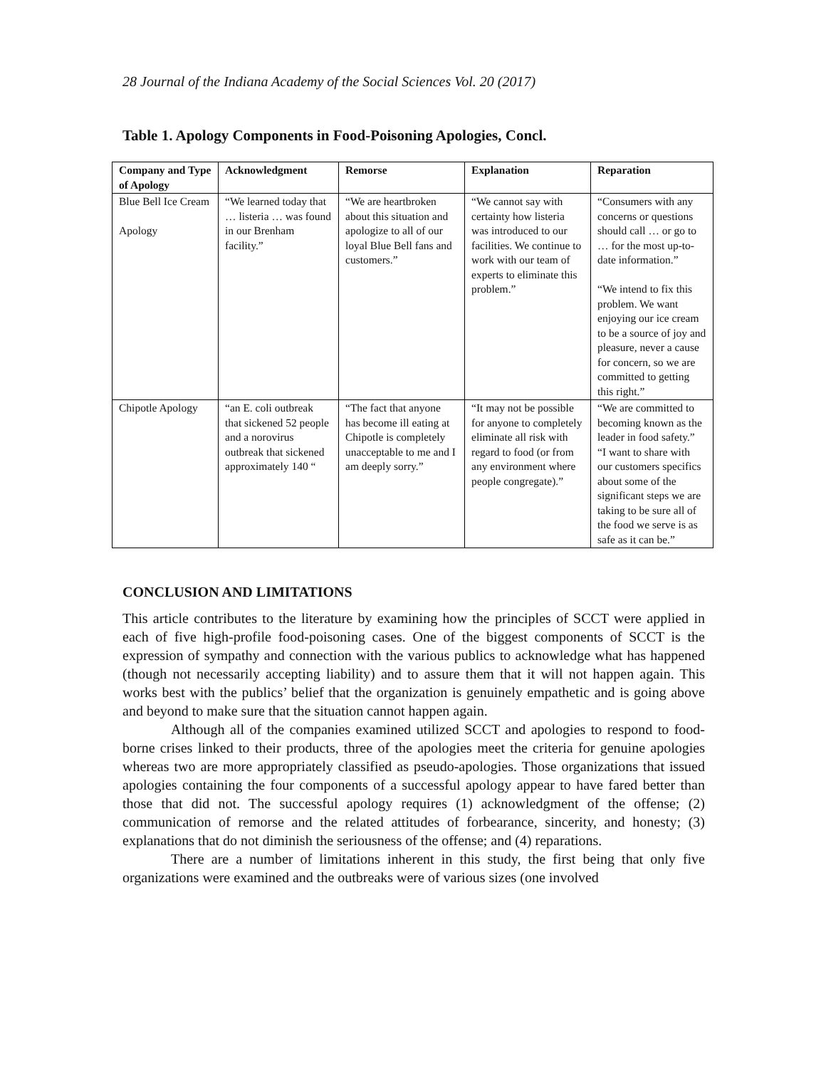28 Journal of the Indiana Academy of the Social Sciences Vol. 20 (2017)
Table 1. Apology Components in Food-Poisoning Apologies, Concl.
| Company and Type of Apology | Acknowledgment | Remorse | Explanation | Reparation |
| --- | --- | --- | --- | --- |
| Blue Bell Ice Cream Apology | “We learned today that … listeria … was found in our Brenham facility.” | “We are heartbroken about this situation and apologize to all of our loyal Blue Bell fans and customers.” | “We cannot say with certainty how listeria was introduced to our facilities. We continue to work with our team of experts to eliminate this problem.” | “Consumers with any concerns or questions should call … or go to … for the most up-to-date information.” “We intend to fix this problem. We want enjoying our ice cream to be a source of joy and pleasure, never a cause for concern, so we are committed to getting this right.” |
| Chipotle Apology | “an E. coli outbreak that sickened 52 people and a norovirus outbreak that sickened approximately 140 “ | “The fact that anyone has become ill eating at Chipotle is completely unacceptable to me and I am deeply sorry.” | “It may not be possible for anyone to completely eliminate all risk with regard to food (or from any environment where people congregate).” | “We are committed to becoming known as the leader in food safety.” “I want to share with our customers specifics about some of the significant steps we are taking to be sure all of the food we serve is as safe as it can be.” |
CONCLUSION AND LIMITATIONS
This article contributes to the literature by examining how the principles of SCCT were applied in each of five high-profile food-poisoning cases. One of the biggest components of SCCT is the expression of sympathy and connection with the various publics to acknowledge what has happened (though not necessarily accepting liability) and to assure them that it will not happen again. This works best with the publics’ belief that the organization is genuinely empathetic and is going above and beyond to make sure that the situation cannot happen again.
Although all of the companies examined utilized SCCT and apologies to respond to food-borne crises linked to their products, three of the apologies meet the criteria for genuine apologies whereas two are more appropriately classified as pseudo-apologies. Those organizations that issued apologies containing the four components of a successful apology appear to have fared better than those that did not. The successful apology requires (1) acknowledgment of the offense; (2) communication of remorse and the related attitudes of forbearance, sincerity, and honesty; (3) explanations that do not diminish the seriousness of the offense; and (4) reparations.
There are a number of limitations inherent in this study, the first being that only five organizations were examined and the outbreaks were of various sizes (one involved